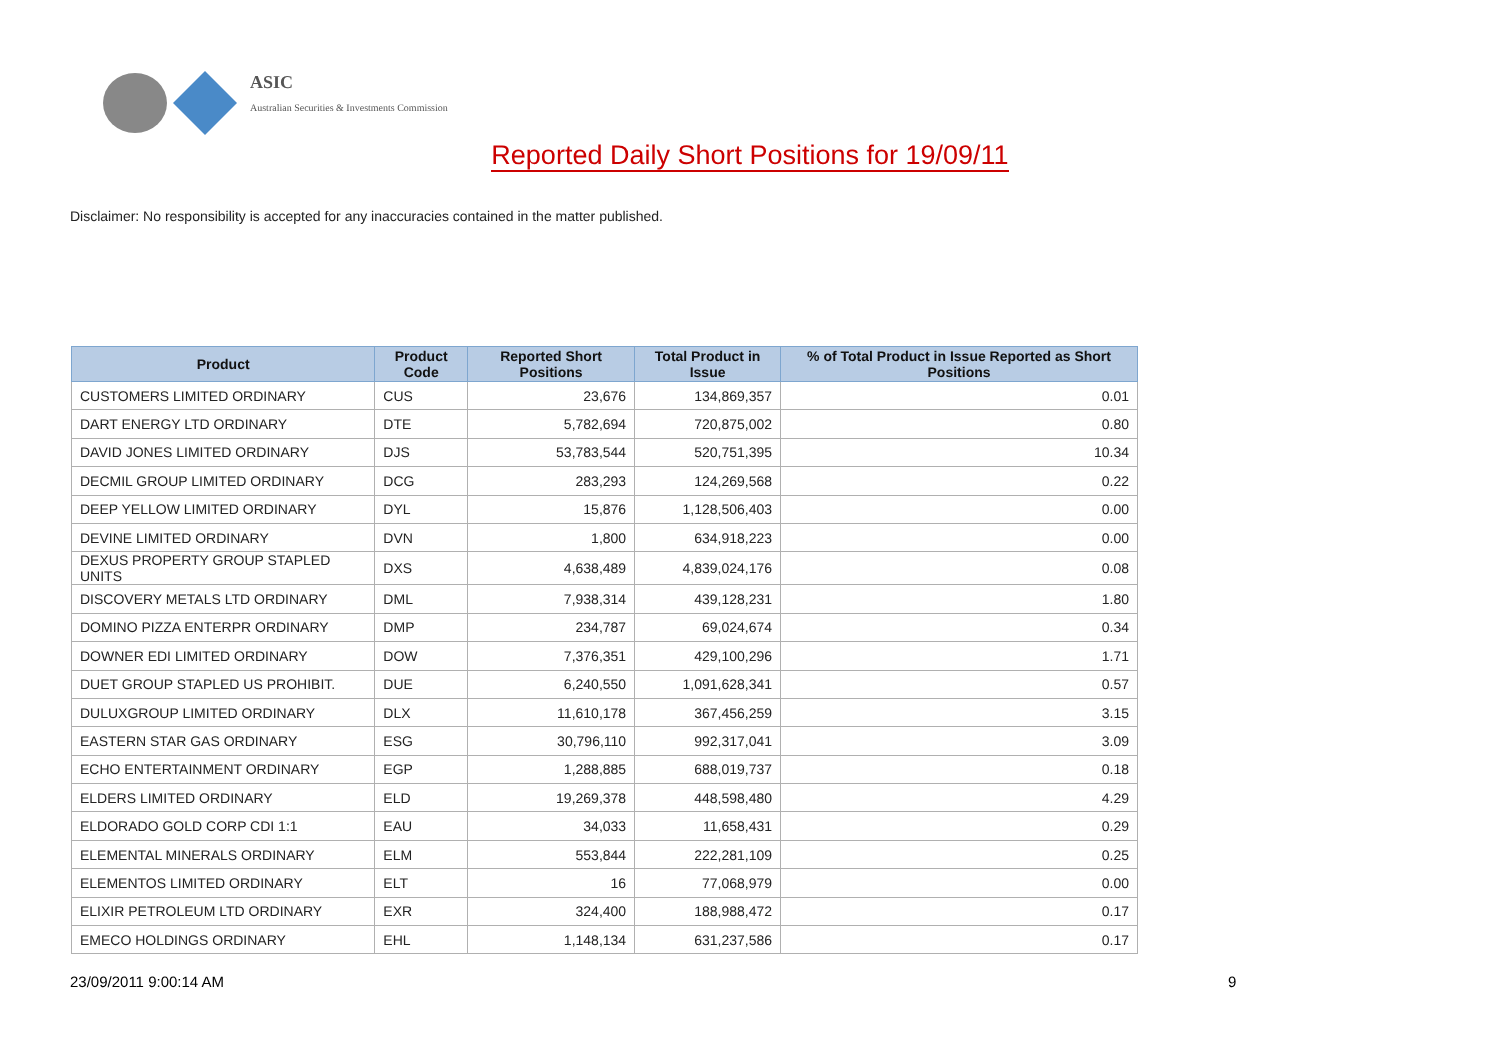ASIC
Australian Securities & Investments Commission
Reported Daily Short Positions for 19/09/11
Disclaimer: No responsibility is accepted for any inaccuracies contained in the matter published.
| Product | Product Code | Reported Short Positions | Total Product in Issue | % of Total Product in Issue Reported as Short Positions |
| --- | --- | --- | --- | --- |
| CUSTOMERS LIMITED ORDINARY | CUS | 23,676 | 134,869,357 | 0.01 |
| DART ENERGY LTD ORDINARY | DTE | 5,782,694 | 720,875,002 | 0.80 |
| DAVID JONES LIMITED ORDINARY | DJS | 53,783,544 | 520,751,395 | 10.34 |
| DECMIL GROUP LIMITED ORDINARY | DCG | 283,293 | 124,269,568 | 0.22 |
| DEEP YELLOW LIMITED ORDINARY | DYL | 15,876 | 1,128,506,403 | 0.00 |
| DEVINE LIMITED ORDINARY | DVN | 1,800 | 634,918,223 | 0.00 |
| DEXUS PROPERTY GROUP STAPLED UNITS | DXS | 4,638,489 | 4,839,024,176 | 0.08 |
| DISCOVERY METALS LTD ORDINARY | DML | 7,938,314 | 439,128,231 | 1.80 |
| DOMINO PIZZA ENTERPR ORDINARY | DMP | 234,787 | 69,024,674 | 0.34 |
| DOWNER EDI LIMITED ORDINARY | DOW | 7,376,351 | 429,100,296 | 1.71 |
| DUET GROUP STAPLED US PROHIBIT. | DUE | 6,240,550 | 1,091,628,341 | 0.57 |
| DULUXGROUP LIMITED ORDINARY | DLX | 11,610,178 | 367,456,259 | 3.15 |
| EASTERN STAR GAS ORDINARY | ESG | 30,796,110 | 992,317,041 | 3.09 |
| ECHO ENTERTAINMENT ORDINARY | EGP | 1,288,885 | 688,019,737 | 0.18 |
| ELDERS LIMITED ORDINARY | ELD | 19,269,378 | 448,598,480 | 4.29 |
| ELDORADO GOLD CORP CDI 1:1 | EAU | 34,033 | 11,658,431 | 0.29 |
| ELEMENTAL MINERALS ORDINARY | ELM | 553,844 | 222,281,109 | 0.25 |
| ELEMENTOS LIMITED ORDINARY | ELT | 16 | 77,068,979 | 0.00 |
| ELIXIR PETROLEUM LTD ORDINARY | EXR | 324,400 | 188,988,472 | 0.17 |
| EMECO HOLDINGS ORDINARY | EHL | 1,148,134 | 631,237,586 | 0.17 |
23/09/2011 9:00:14 AM 9